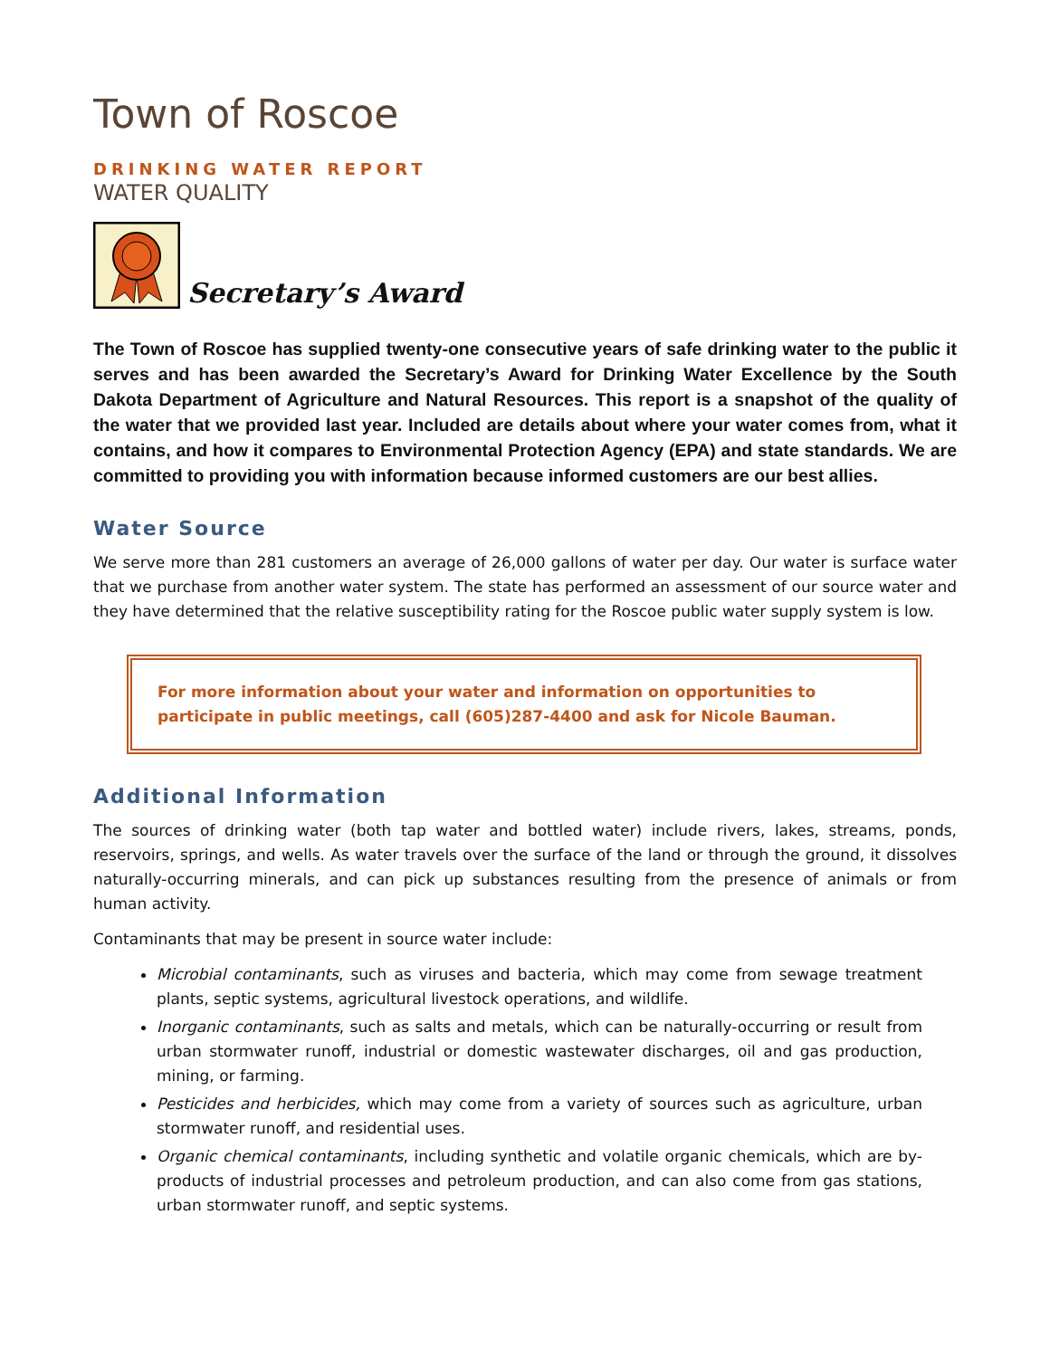Town of Roscoe
DRINKING WATER REPORT
WATER QUALITY
Secretary’s Award
The Town of Roscoe has supplied twenty-one consecutive years of safe drinking water to the public it serves and has been awarded the Secretary’s Award for Drinking Water Excellence by the South Dakota Department of Agriculture and Natural Resources. This report is a snapshot of the quality of the water that we provided last year. Included are details about where your water comes from, what it contains, and how it compares to Environmental Protection Agency (EPA) and state standards. We are committed to providing you with information because informed customers are our best allies.
Water Source
We serve more than 281 customers an average of 26,000 gallons of water per day. Our water is surface water that we purchase from another water system. The state has performed an assessment of our source water and they have determined that the relative susceptibility rating for the Roscoe public water supply system is low.
For more information about your water and information on opportunities to participate in public meetings, call (605)287-4400 and ask for Nicole Bauman.
Additional Information
The sources of drinking water (both tap water and bottled water) include rivers, lakes, streams, ponds, reservoirs, springs, and wells. As water travels over the surface of the land or through the ground, it dissolves naturally-occurring minerals, and can pick up substances resulting from the presence of animals or from human activity.
Contaminants that may be present in source water include:
Microbial contaminants, such as viruses and bacteria, which may come from sewage treatment plants, septic systems, agricultural livestock operations, and wildlife.
Inorganic contaminants, such as salts and metals, which can be naturally-occurring or result from urban stormwater runoff, industrial or domestic wastewater discharges, oil and gas production, mining, or farming.
Pesticides and herbicides, which may come from a variety of sources such as agriculture, urban stormwater runoff, and residential uses.
Organic chemical contaminants, including synthetic and volatile organic chemicals, which are by-products of industrial processes and petroleum production, and can also come from gas stations, urban stormwater runoff, and septic systems.